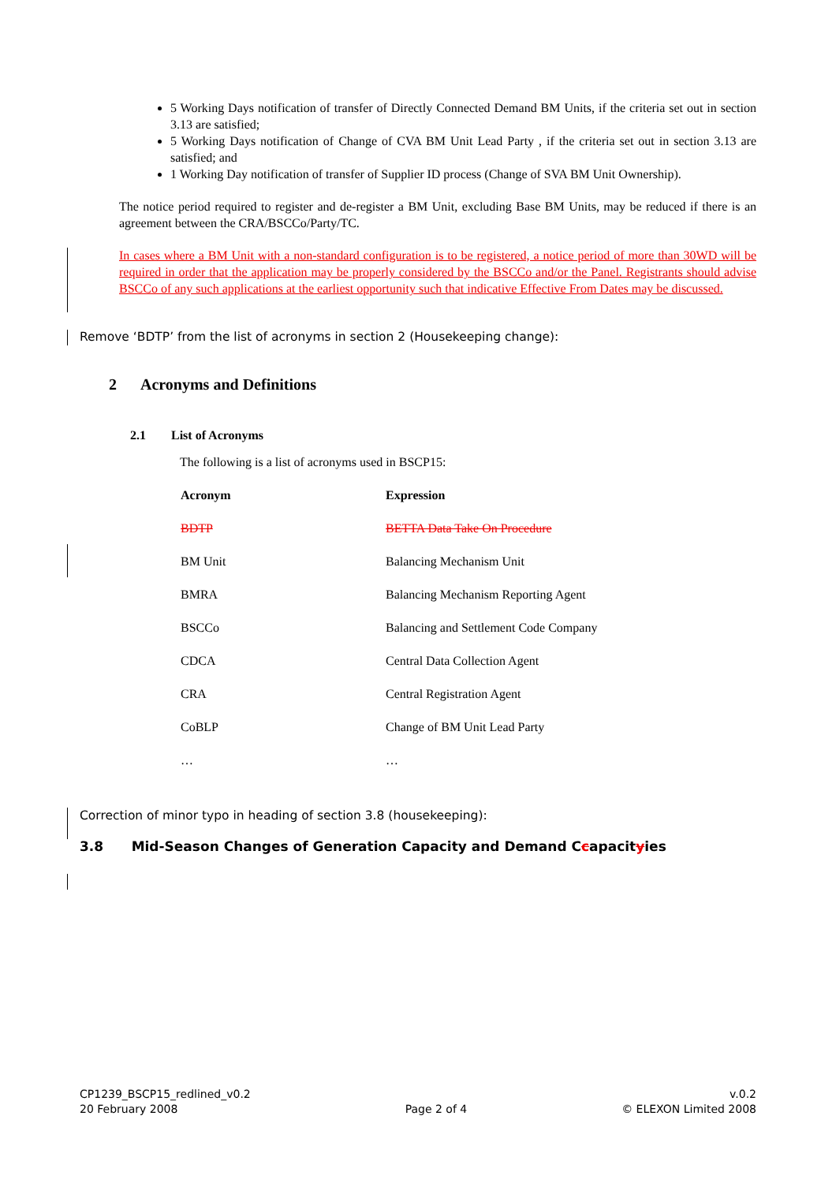5 Working Days notification of transfer of Directly Connected Demand BM Units, if the criteria set out in section 3.13 are satisfied;
5 Working Days notification of Change of CVA BM Unit Lead Party , if the criteria set out in section 3.13 are satisfied; and
1 Working Day notification of transfer of Supplier ID process (Change of SVA BM Unit Ownership).
The notice period required to register and de-register a BM Unit, excluding Base BM Units, may be reduced if there is an agreement between the CRA/BSCCo/Party/TC.
In cases where a BM Unit with a non-standard configuration is to be registered, a notice period of more than 30WD will be required in order that the application may be properly considered by the BSCCo and/or the Panel. Registrants should advise BSCCo of any such applications at the earliest opportunity such that indicative Effective From Dates may be discussed.
Remove ‘BDTP’ from the list of acronyms in section 2 (Housekeeping change):
2 Acronyms and Definitions
2.1 List of Acronyms
The following is a list of acronyms used in BSCP15:
| Acronym | Expression |
| --- | --- |
| BDTP | BETTA Data Take On Procedure |
| BM Unit | Balancing Mechanism Unit |
| BMRA | Balancing Mechanism Reporting Agent |
| BSCCo | Balancing and Settlement Code Company |
| CDCA | Central Data Collection Agent |
| CRA | Central Registration Agent |
| CoBLP | Change of BM Unit Lead Party |
| … | … |
Correction of minor typo in heading of section 3.8 (housekeeping):
3.8 Mid-Season Changes of Generation Capacity and Demand Ccapacityies
CP1239_BSCP15_redlined_v0.2
20 February 2008
Page 2 of 4 v.0.2
© ELEXON Limited 2008